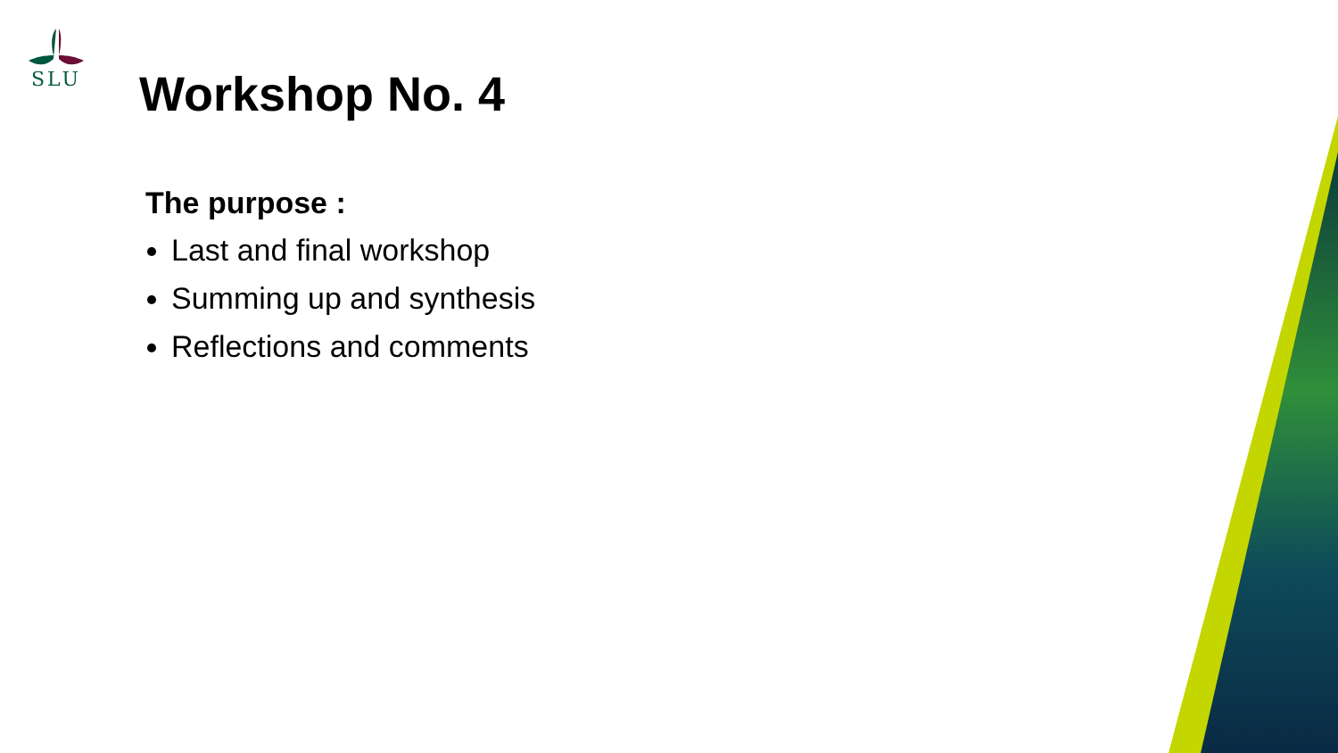SLU
Workshop No. 4
The purpose :
Last and final workshop
Summing up and synthesis
Reflections and comments